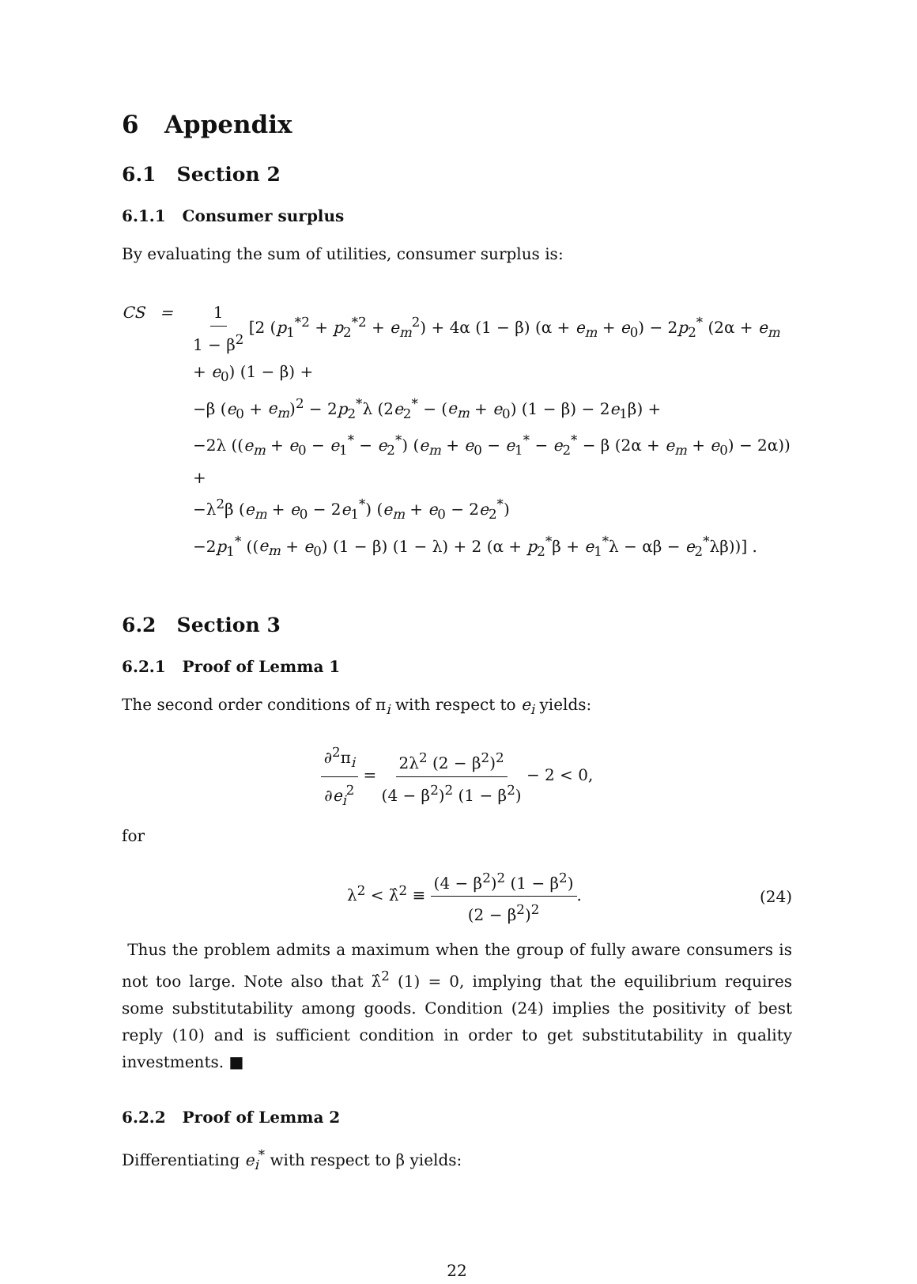6 Appendix
6.1 Section 2
6.1.1 Consumer surplus
By evaluating the sum of utilities, consumer surplus is:
CS = 1 1 − β<sup>2</sup> [2 (p<sub>1</sub><sup>*2</sup> + p<sub>2</sub><sup>*2</sup> + e<sub>m</sub><sup>2</sup>) + 4α (1 − β) (α + e<sub>m</sub> + e<sub>0</sub>) − 2p<sub>2</sub><sup>*</sup> (2α + e<sub>m</sub> + e<sub>0</sub>) (1 − β) +
−β (e<sub>0</sub> + e<sub>m</sub>)<sup>2</sup> − 2p<sub>2</sub><sup>*</sup>λ (2e<sub>2</sub><sup>*</sup> − (e<sub>m</sub> + e<sub>0</sub>) (1 − β) − 2e<sub>1</sub>β) +
−2λ ((e<sub>m</sub> + e<sub>0</sub> − e<sub>1</sub><sup>*</sup> − e<sub>2</sub><sup>*</sup>) (e<sub>m</sub> + e<sub>0</sub> − e<sub>1</sub><sup>*</sup> − e<sub>2</sub><sup>*</sup> − β (2α + e<sub>m</sub> + e<sub>0</sub>) − 2α)) +
−λ<sup>2</sup>β (e<sub>m</sub> + e<sub>0</sub> − 2e<sub>1</sub><sup>*</sup>) (e<sub>m</sub> + e<sub>0</sub> − 2e<sub>2</sub><sup>*</sup>)
−2p<sub>1</sub><sup>*</sup> ((e<sub>m</sub> + e<sub>0</sub>) (1 − β) (1 − λ) + 2 (α + p<sub>2</sub><sup>*</sup>β + e<sub>1</sub><sup>*</sup>λ − αβ − e<sub>2</sub><sup>*</sup>λβ))] .
6.2 Section 3
6.2.1 Proof of Lemma 1
The second order conditions of π<sub>i</sub> with respect to e<sub>i</sub> yields:
∂<sup>2</sup>π<sub>i</sub> ∂e<sub>i</sub><sup>2</sup> = 2λ<sup>2</sup> (2 − β<sup>2</sup>)<sup>2</sup> (4 − β<sup>2</sup>)<sup>2</sup> (1 − β<sup>2</sup>) − 2 < 0,
for
λ<sup>2</sup> < λ̂<sup>2</sup> ≡ (4 − β<sup>2</sup>)<sup>2</sup> (1 − β<sup>2</sup>) (2 − β<sup>2</sup>)<sup>2</sup>. (24)
Thus the problem admits a maximum when the group of fully aware consumers is not too large. Note also that λ̂<sup>2</sup> (1) = 0, implying that the equilibrium requires some substitutability among goods. Condition (24) implies the positivity of best reply (10) and is sufficient condition in order to get substitutability in quality investments. ■
6.2.2 Proof of Lemma 2
Differentiating e<sub>i</sub><sup>*</sup> with respect to β yields:
22